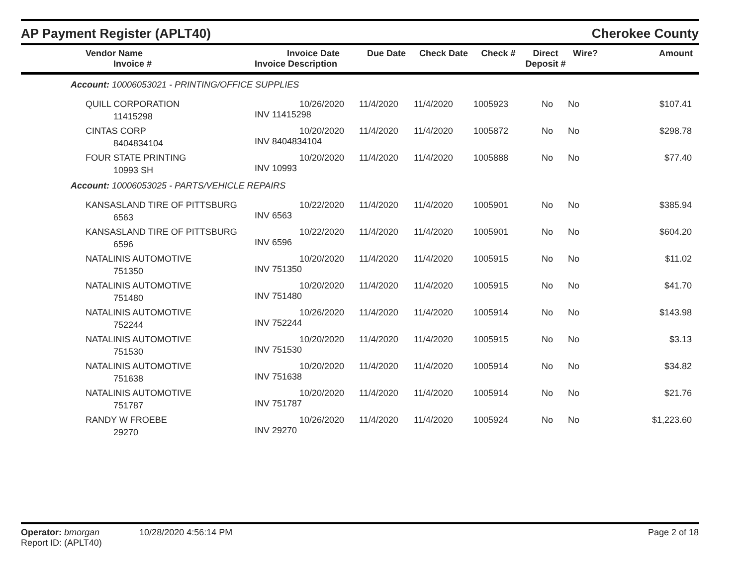AP Payment Register (APLT40)
Cherokee County
| Vendor Name Invoice # | Invoice Date Invoice Description | Due Date | Check Date | Check # | Direct Deposit # | Wire? | Amount |
| --- | --- | --- | --- | --- | --- | --- | --- |
| Account: 10006053021 - PRINTING/OFFICE SUPPLIES | | | | | | | |
| QUILL CORPORATION 11415298 | 10/26/2020 INV 11415298 | 11/4/2020 | 11/4/2020 | 1005923 | No | No | $107.41 |
| CINTAS CORP 8404834104 | 10/20/2020 INV 8404834104 | 11/4/2020 | 11/4/2020 | 1005872 | No | No | $298.78 |
| FOUR STATE PRINTING 10993 SH | 10/20/2020 INV 10993 | 11/4/2020 | 11/4/2020 | 1005888 | No | No | $77.40 |
| Account: 10006053025 - PARTS/VEHICLE REPAIRS | | | | | | | |
| KANSASLAND TIRE OF PITTSBURG 6563 | 10/22/2020 INV 6563 | 11/4/2020 | 11/4/2020 | 1005901 | No | No | $385.94 |
| KANSASLAND TIRE OF PITTSBURG 6596 | 10/22/2020 INV 6596 | 11/4/2020 | 11/4/2020 | 1005901 | No | No | $604.20 |
| NATALINIS AUTOMOTIVE 751350 | 10/20/2020 INV 751350 | 11/4/2020 | 11/4/2020 | 1005915 | No | No | $11.02 |
| NATALINIS AUTOMOTIVE 751480 | 10/20/2020 INV 751480 | 11/4/2020 | 11/4/2020 | 1005915 | No | No | $41.70 |
| NATALINIS AUTOMOTIVE 752244 | 10/26/2020 INV 752244 | 11/4/2020 | 11/4/2020 | 1005914 | No | No | $143.98 |
| NATALINIS AUTOMOTIVE 751530 | 10/20/2020 INV 751530 | 11/4/2020 | 11/4/2020 | 1005915 | No | No | $3.13 |
| NATALINIS AUTOMOTIVE 751638 | 10/20/2020 INV 751638 | 11/4/2020 | 11/4/2020 | 1005914 | No | No | $34.82 |
| NATALINIS AUTOMOTIVE 751787 | 10/20/2020 INV 751787 | 11/4/2020 | 11/4/2020 | 1005914 | No | No | $21.76 |
| RANDY W FROEBE 29270 | 10/26/2020 INV 29270 | 11/4/2020 | 11/4/2020 | 1005924 | No | No | $1,223.60 |
Operator: bmorgan 10/28/2020 4:56:14 PM
Report ID: (APLT40)
Page 2 of 18